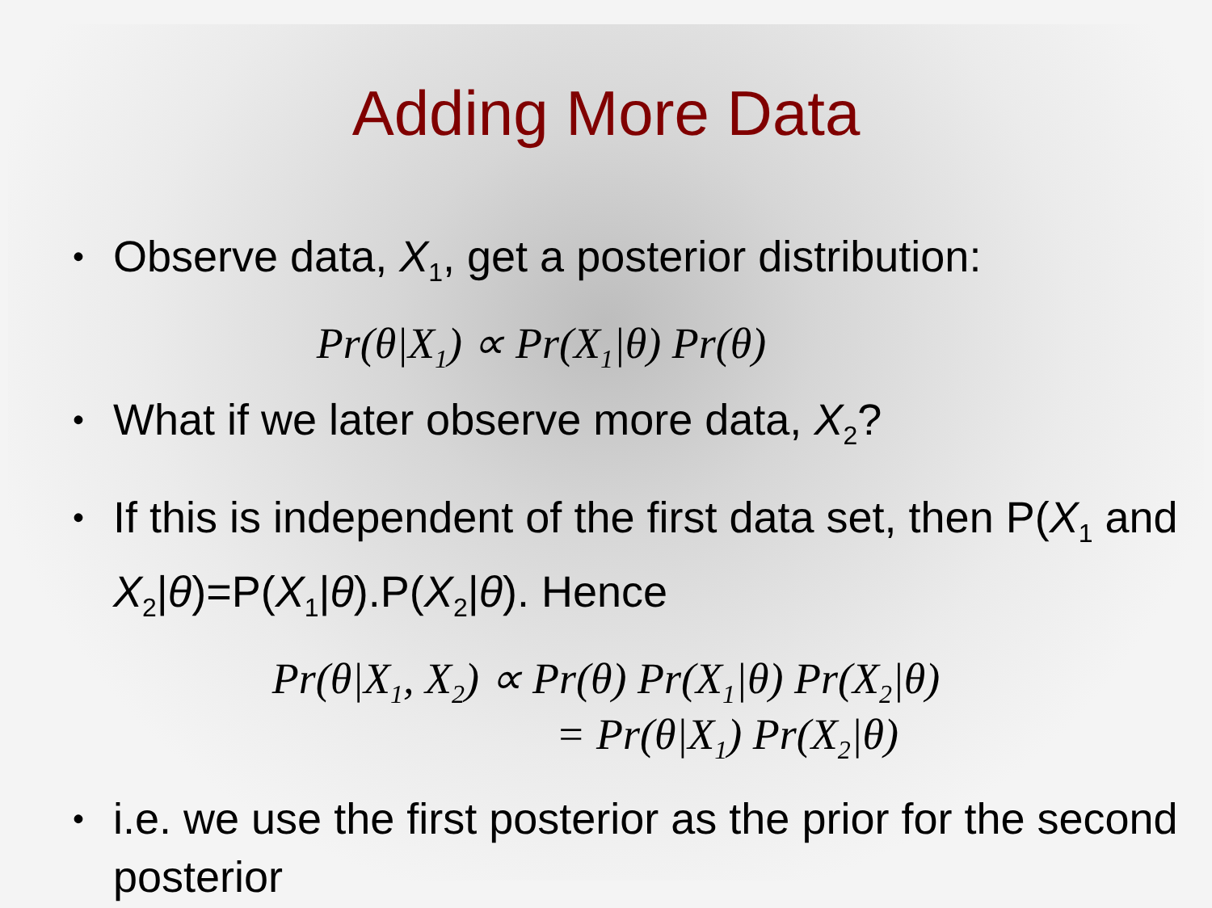Adding More Data
• Observe data, X<sub>1</sub>, get a posterior distribution:
Pr(θ|X<sub>1</sub>) ∝ Pr(X<sub>1</sub>|θ) Pr(θ)
• What if we later observe more data, X<sub>2</sub>?
• If this is independent of the first data set, then P(X<sub>1</sub> and X<sub>2</sub>|θ)=P(X<sub>1</sub>|θ).P(X<sub>2</sub>|θ). Hence
Pr(θ|X<sub>1</sub>, X<sub>2</sub>) ∝ Pr(θ) Pr(X<sub>1</sub>|θ) Pr(X<sub>2</sub>|θ)
= Pr(θ|X<sub>1</sub>) Pr(X<sub>2</sub>|θ)
• i.e. we use the first posterior as the prior for the second posterior